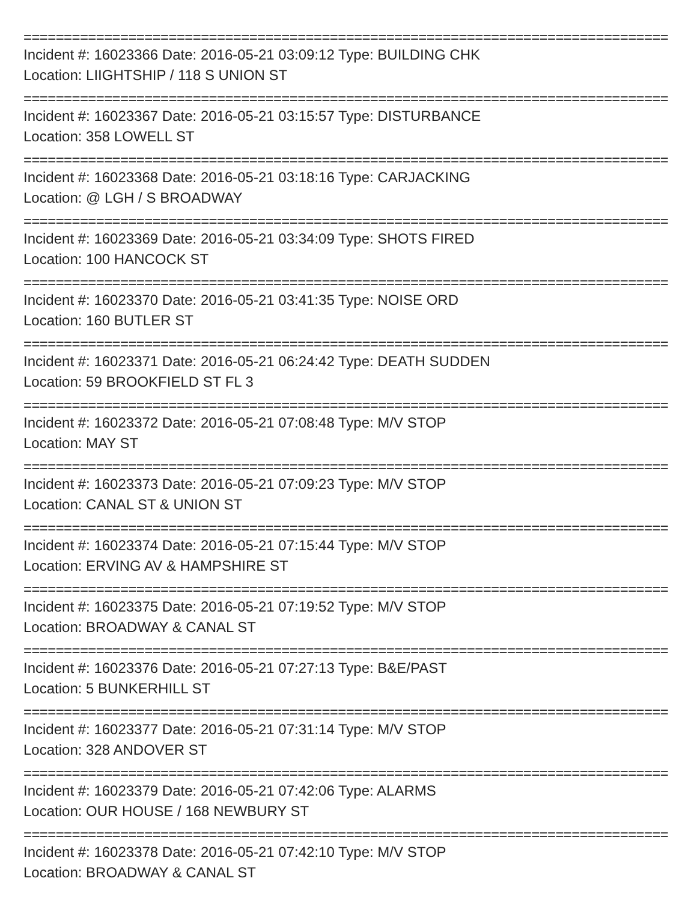================================================================================
Incident #: 16023366 Date: 2016-05-21 03:09:12 Type: BUILDING CHK
Location: LIIGHTSHIP / 118 S UNION ST
================================================================================
Incident #: 16023367 Date: 2016-05-21 03:15:57 Type: DISTURBANCE
Location: 358 LOWELL ST
================================================================================
Incident #: 16023368 Date: 2016-05-21 03:18:16 Type: CARJACKING
Location: @ LGH / S BROADWAY
================================================================================
Incident #: 16023369 Date: 2016-05-21 03:34:09 Type: SHOTS FIRED
Location: 100 HANCOCK ST
================================================================================
Incident #: 16023370 Date: 2016-05-21 03:41:35 Type: NOISE ORD
Location: 160 BUTLER ST
================================================================================
Incident #: 16023371 Date: 2016-05-21 06:24:42 Type: DEATH SUDDEN
Location: 59 BROOKFIELD ST FL 3
================================================================================
Incident #: 16023372 Date: 2016-05-21 07:08:48 Type: M/V STOP
Location: MAY ST
================================================================================
Incident #: 16023373 Date: 2016-05-21 07:09:23 Type: M/V STOP
Location: CANAL ST & UNION ST
================================================================================
Incident #: 16023374 Date: 2016-05-21 07:15:44 Type: M/V STOP
Location: ERVING AV & HAMPSHIRE ST
================================================================================
Incident #: 16023375 Date: 2016-05-21 07:19:52 Type: M/V STOP
Location: BROADWAY & CANAL ST
================================================================================
Incident #: 16023376 Date: 2016-05-21 07:27:13 Type: B&E/PAST
Location: 5 BUNKERHILL ST
================================================================================
Incident #: 16023377 Date: 2016-05-21 07:31:14 Type: M/V STOP
Location: 328 ANDOVER ST
================================================================================
Incident #: 16023379 Date: 2016-05-21 07:42:06 Type: ALARMS
Location: OUR HOUSE / 168 NEWBURY ST
================================================================================
Incident #: 16023378 Date: 2016-05-21 07:42:10 Type: M/V STOP
Location: BROADWAY & CANAL ST